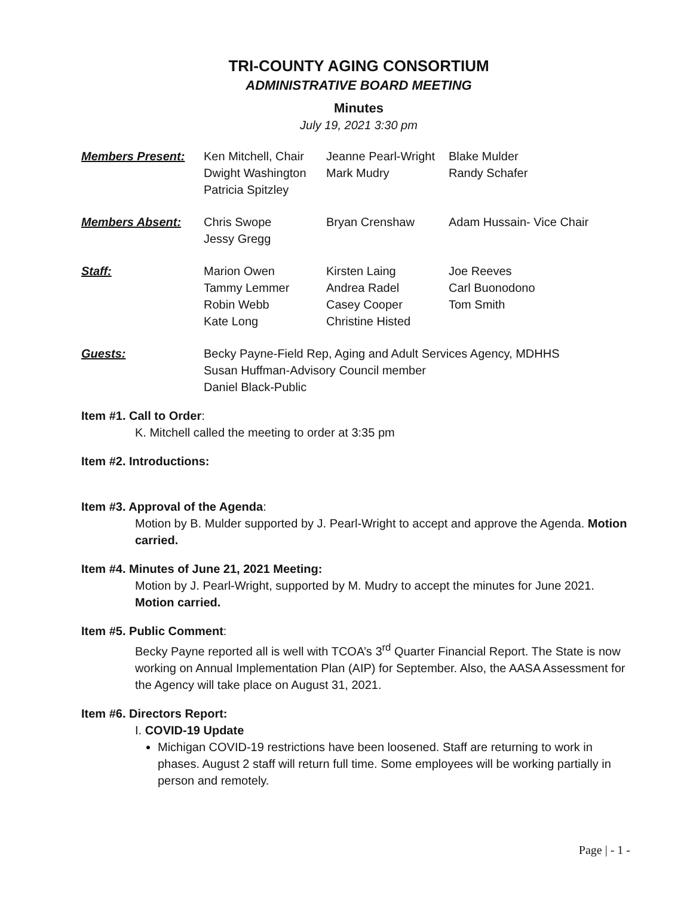TRI-COUNTY AGING CONSORTIUM
ADMINISTRATIVE BOARD MEETING
Minutes
July 19, 2021 3:30 pm
| Members Present: | Ken Mitchell, Chair Dwight Washington Patricia Spitzley | Jeanne Pearl-Wright Mark Mudry | Blake Mulder Randy Schafer |
| Members Absent: | Chris Swope Jessy Gregg | Bryan Crenshaw | Adam Hussain- Vice Chair |
| Staff: | Marion Owen Tammy Lemmer Robin Webb Kate Long | Kirsten Laing Andrea Radel Casey Cooper Christine Histed | Joe Reeves Carl Buonodono Tom Smith |
| Guests: | Becky Payne-Field Rep, Aging and Adult Services Agency, MDHHS Susan Huffman-Advisory Council member Daniel Black-Public | | |
Item #1. Call to Order:
K. Mitchell called the meeting to order at 3:35 pm
Item #2. Introductions:
Item #3. Approval of the Agenda:
Motion by B. Mulder supported by J. Pearl-Wright to accept and approve the Agenda. Motion carried.
Item #4. Minutes of June 21, 2021 Meeting:
Motion by J. Pearl-Wright, supported by M. Mudry to accept the minutes for June 2021. Motion carried.
Item #5. Public Comment:
Becky Payne reported all is well with TCOA’s 3<sup>rd</sup> Quarter Financial Report. The State is now working on Annual Implementation Plan (AIP) for September. Also, the AASA Assessment for the Agency will take place on August 31, 2021.
Item #6. Directors Report:
I. COVID-19 Update
Michigan COVID-19 restrictions have been loosened. Staff are returning to work in phases. August 2 staff will return full time. Some employees will be working partially in person and remotely.
Page | - 1 -